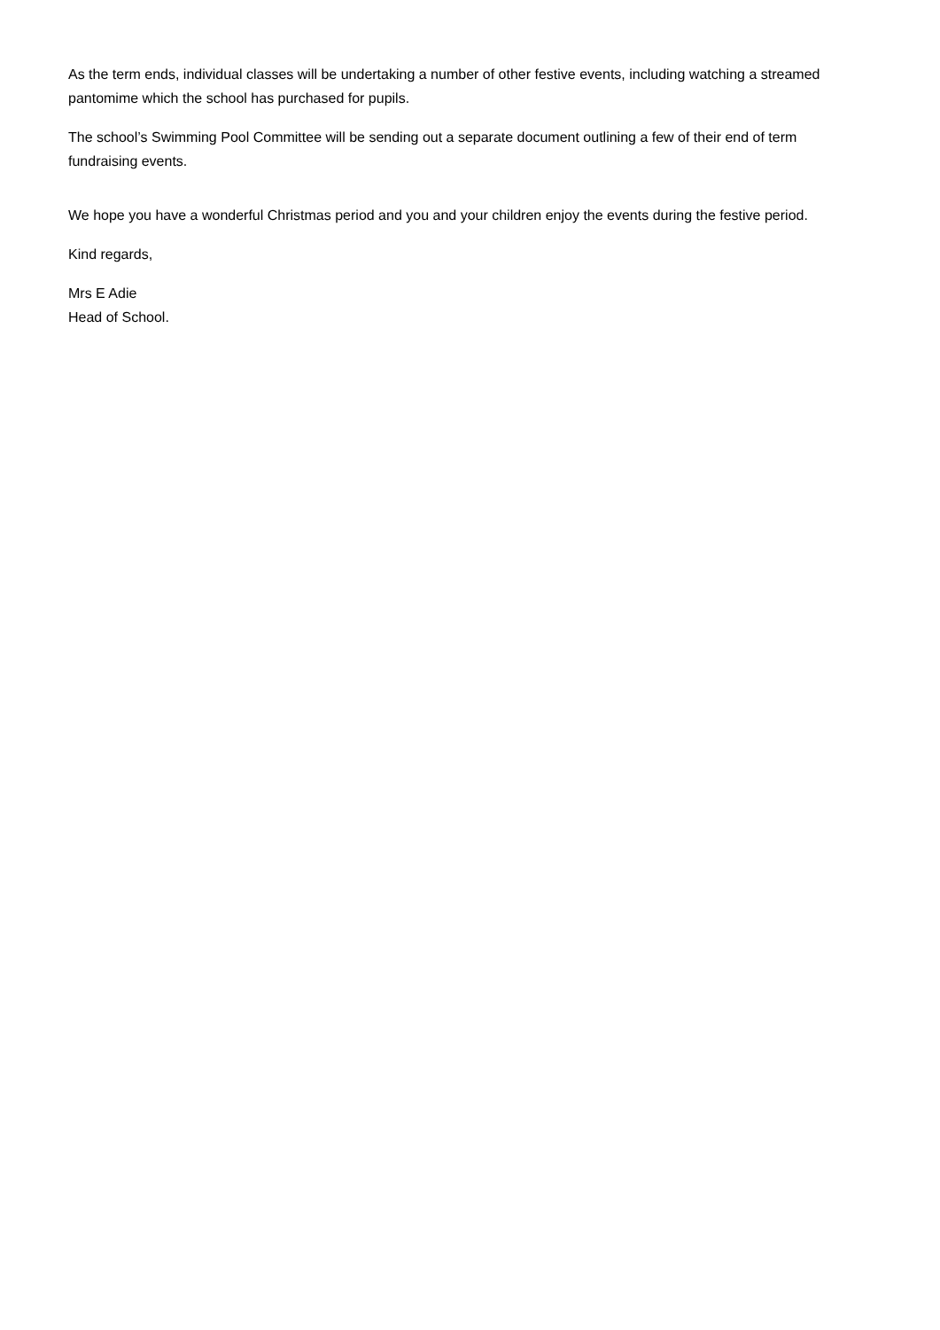As the term ends, individual classes will be undertaking a number of other festive events, including watching a streamed pantomime which the school has purchased for pupils.
The school’s Swimming Pool Committee will be sending out a separate document outlining a few of their end of term fundraising events.
We hope you have a wonderful Christmas period and you and your children enjoy the events during the festive period.
Kind regards,
Mrs E Adie
Head of School.